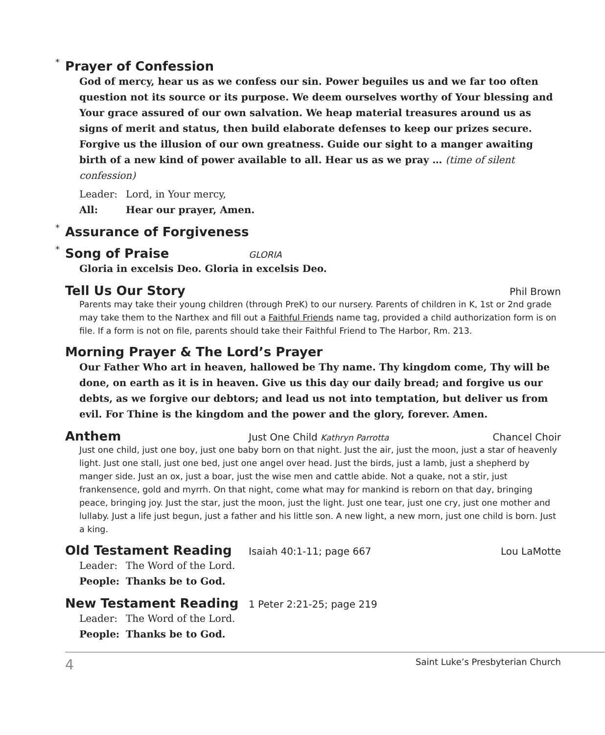* Prayer of Confession
God of mercy, hear us as we confess our sin. Power beguiles us and we far too often question not its source or its purpose. We deem ourselves worthy of Your blessing and Your grace assured of our own salvation. We heap material treasures around us as signs of merit and status, then build elaborate defenses to keep our prizes secure. Forgive us the illusion of our own greatness. Guide our sight to a manger awaiting birth of a new kind of power available to all. Hear us as we pray … (time of silent confession)
Leader: Lord, in Your mercy,
All: Hear our prayer, Amen.
* Assurance of Forgiveness
* Song of Praise
GLORIA
Gloria in excelsis Deo. Gloria in excelsis Deo.
Tell Us Our Story
Phil Brown
Parents may take their young children (through PreK) to our nursery. Parents of children in K, 1st or 2nd grade may take them to the Narthex and fill out a Faithful Friends name tag, provided a child authorization form is on file. If a form is not on file, parents should take their Faithful Friend to The Harbor, Rm. 213.
Morning Prayer & The Lord’s Prayer
Our Father Who art in heaven, hallowed be Thy name. Thy kingdom come, Thy will be done, on earth as it is in heaven. Give us this day our daily bread; and forgive us our debts, as we forgive our debtors; and lead us not into temptation, but deliver us from evil. For Thine is the kingdom and the power and the glory, forever. Amen.
Anthem
Just One Child Kathryn Parrotta Chancel Choir
Just one child, just one boy, just one baby born on that night. Just the air, just the moon, just a star of heavenly light. Just one stall, just one bed, just one angel over head. Just the birds, just a lamb, just a shepherd by manger side. Just an ox, just a boar, just the wise men and cattle abide. Not a quake, not a stir, just frankensence, gold and myrrh. On that night, come what may for mankind is reborn on that day, bringing peace, bringing joy. Just the star, just the moon, just the light. Just one tear, just one cry, just one mother and lullaby. Just a life just begun, just a father and his little son. A new light, a new morn, just one child is born. Just a king.
Old Testament Reading
Isaiah 40:1-11; page 667 Lou LaMotte
Leader: The Word of the Lord.
People: Thanks be to God.
New Testament Reading
1 Peter 2:21-25; page 219
Leader: The Word of the Lord.
People: Thanks be to God.
4 Saint Luke’s Presbyterian Church